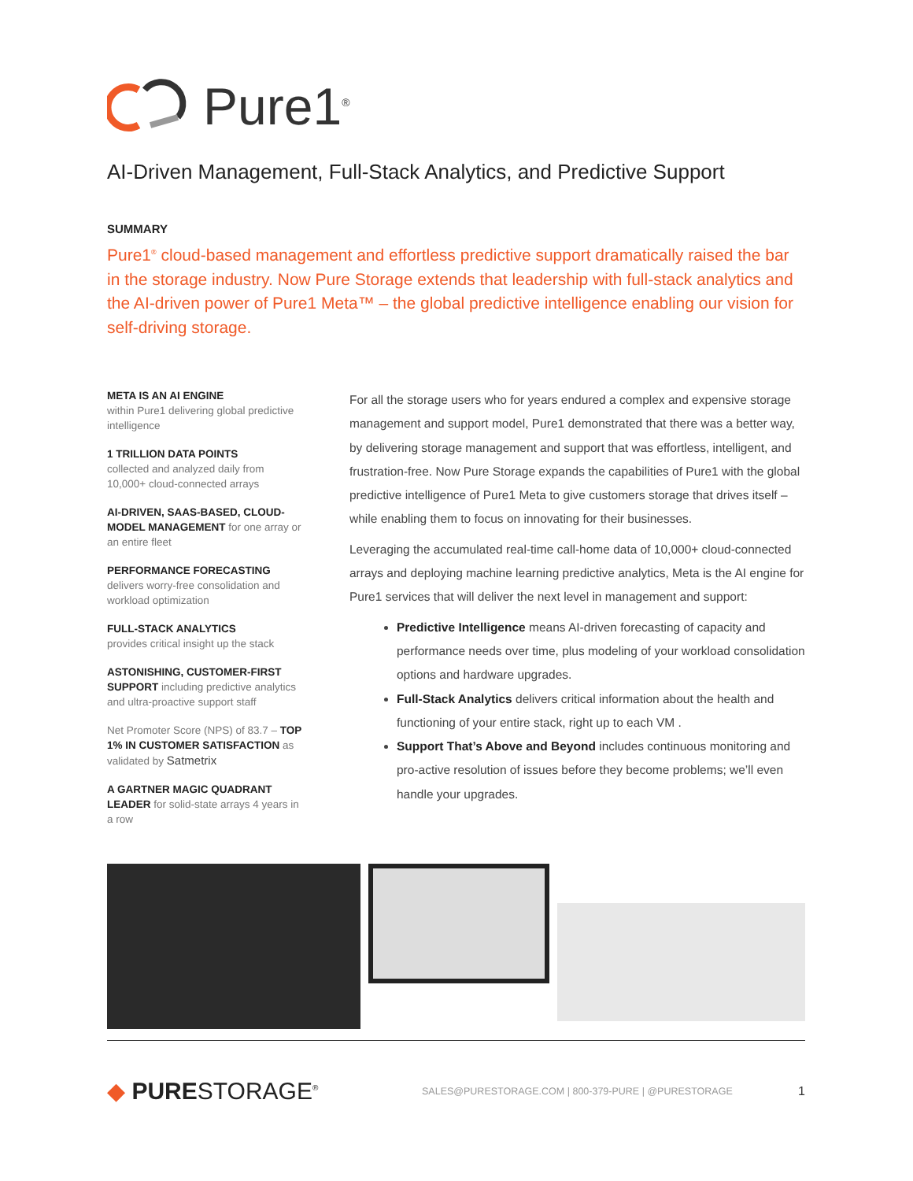Pure1<sup>®</sup>
AI-Driven Management, Full-Stack Analytics, and Predictive Support
SUMMARY
Pure1<sup>®</sup> cloud-based management and effortless predictive support dramatically raised the bar in the storage industry. Now Pure Storage extends that leadership with full-stack analytics and the AI-driven power of Pure1 Meta™ – the global predictive intelligence enabling our vision for self-driving storage.
META IS AN AI ENGINE
within Pure1 delivering global predictive intelligence
1 TRILLION DATA POINTS
collected and analyzed daily from 10,000+ cloud-connected arrays
AI-DRIVEN, SAAS-BASED, CLOUD-MODEL MANAGEMENT for one array or an entire fleet
PERFORMANCE FORECASTING
delivers worry-free consolidation and workload optimization
FULL-STACK ANALYTICS
provides critical insight up the stack
ASTONISHING, CUSTOMER-FIRST SUPPORT including predictive analytics and ultra-proactive support staff
Net Promoter Score (NPS) of 83.7 – TOP 1% IN CUSTOMER SATISFACTION as validated by Satmetrix
A GARTNER MAGIC QUADRANT LEADER for solid-state arrays 4 years in a row
For all the storage users who for years endured a complex and expensive storage management and support model, Pure1 demonstrated that there was a better way, by delivering storage management and support that was effortless, intelligent, and frustration-free. Now Pure Storage expands the capabilities of Pure1 with the global predictive intelligence of Pure1 Meta to give customers storage that drives itself – while enabling them to focus on innovating for their businesses.
Leveraging the accumulated real-time call-home data of 10,000+ cloud-connected arrays and deploying machine learning predictive analytics, Meta is the AI engine for Pure1 services that will deliver the next level in management and support:
Predictive Intelligence means AI-driven forecasting of capacity and performance needs over time, plus modeling of your workload consolidation options and hardware upgrades.
Full-Stack Analytics delivers critical information about the health and functioning of your entire stack, right up to each VM .
Support That’s Above and Beyond includes continuous monitoring and pro-active resolution of issues before they become problems; we’ll even handle your upgrades.
◆ PURESTORAGE<sup>®</sup>
SALES@PURESTORAGE.COM | 800-379-PURE | @PURESTORAGE
1